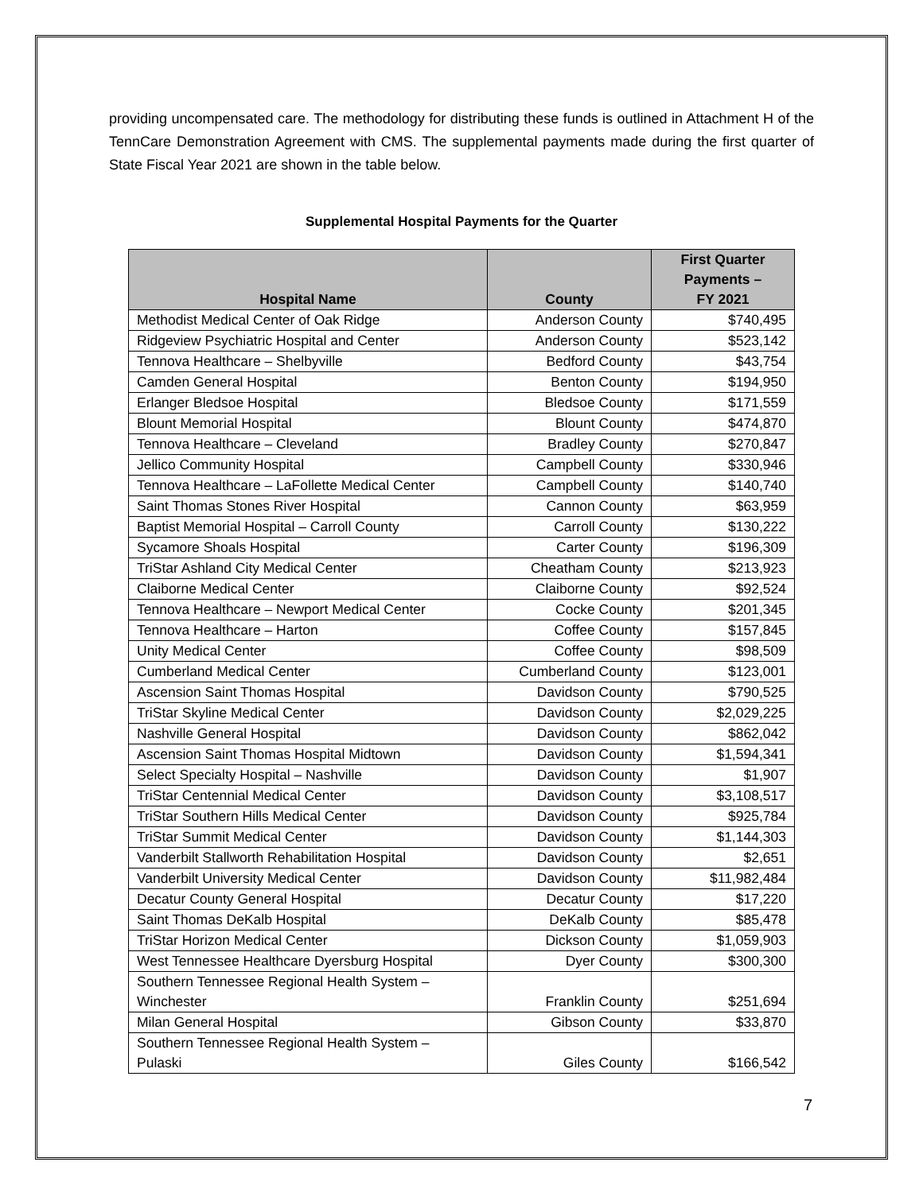providing uncompensated care. The methodology for distributing these funds is outlined in Attachment H of the TennCare Demonstration Agreement with CMS. The supplemental payments made during the first quarter of State Fiscal Year 2021 are shown in the table below.
Supplemental Hospital Payments for the Quarter
| Hospital Name | County | First Quarter Payments – FY 2021 |
| --- | --- | --- |
| Methodist Medical Center of Oak Ridge | Anderson County | $740,495 |
| Ridgeview Psychiatric Hospital and Center | Anderson County | $523,142 |
| Tennova Healthcare – Shelbyville | Bedford County | $43,754 |
| Camden General Hospital | Benton County | $194,950 |
| Erlanger Bledsoe Hospital | Bledsoe County | $171,559 |
| Blount Memorial Hospital | Blount County | $474,870 |
| Tennova Healthcare – Cleveland | Bradley County | $270,847 |
| Jellico Community Hospital | Campbell County | $330,946 |
| Tennova Healthcare – LaFollette Medical Center | Campbell County | $140,740 |
| Saint Thomas Stones River Hospital | Cannon County | $63,959 |
| Baptist Memorial Hospital – Carroll County | Carroll County | $130,222 |
| Sycamore Shoals Hospital | Carter County | $196,309 |
| TriStar Ashland City Medical Center | Cheatham County | $213,923 |
| Claiborne Medical Center | Claiborne County | $92,524 |
| Tennova Healthcare – Newport Medical Center | Cocke County | $201,345 |
| Tennova Healthcare – Harton | Coffee County | $157,845 |
| Unity Medical Center | Coffee County | $98,509 |
| Cumberland Medical Center | Cumberland County | $123,001 |
| Ascension Saint Thomas Hospital | Davidson County | $790,525 |
| TriStar Skyline Medical Center | Davidson County | $2,029,225 |
| Nashville General Hospital | Davidson County | $862,042 |
| Ascension Saint Thomas Hospital Midtown | Davidson County | $1,594,341 |
| Select Specialty Hospital – Nashville | Davidson County | $1,907 |
| TriStar Centennial Medical Center | Davidson County | $3,108,517 |
| TriStar Southern Hills Medical Center | Davidson County | $925,784 |
| TriStar Summit Medical Center | Davidson County | $1,144,303 |
| Vanderbilt Stallworth Rehabilitation Hospital | Davidson County | $2,651 |
| Vanderbilt University Medical Center | Davidson County | $11,982,484 |
| Decatur County General Hospital | Decatur County | $17,220 |
| Saint Thomas DeKalb Hospital | DeKalb County | $85,478 |
| TriStar Horizon Medical Center | Dickson County | $1,059,903 |
| West Tennessee Healthcare Dyersburg Hospital | Dyer County | $300,300 |
| Southern Tennessee Regional Health System – Winchester | Franklin County | $251,694 |
| Milan General Hospital | Gibson County | $33,870 |
| Southern Tennessee Regional Health System – Pulaski | Giles County | $166,542 |
7